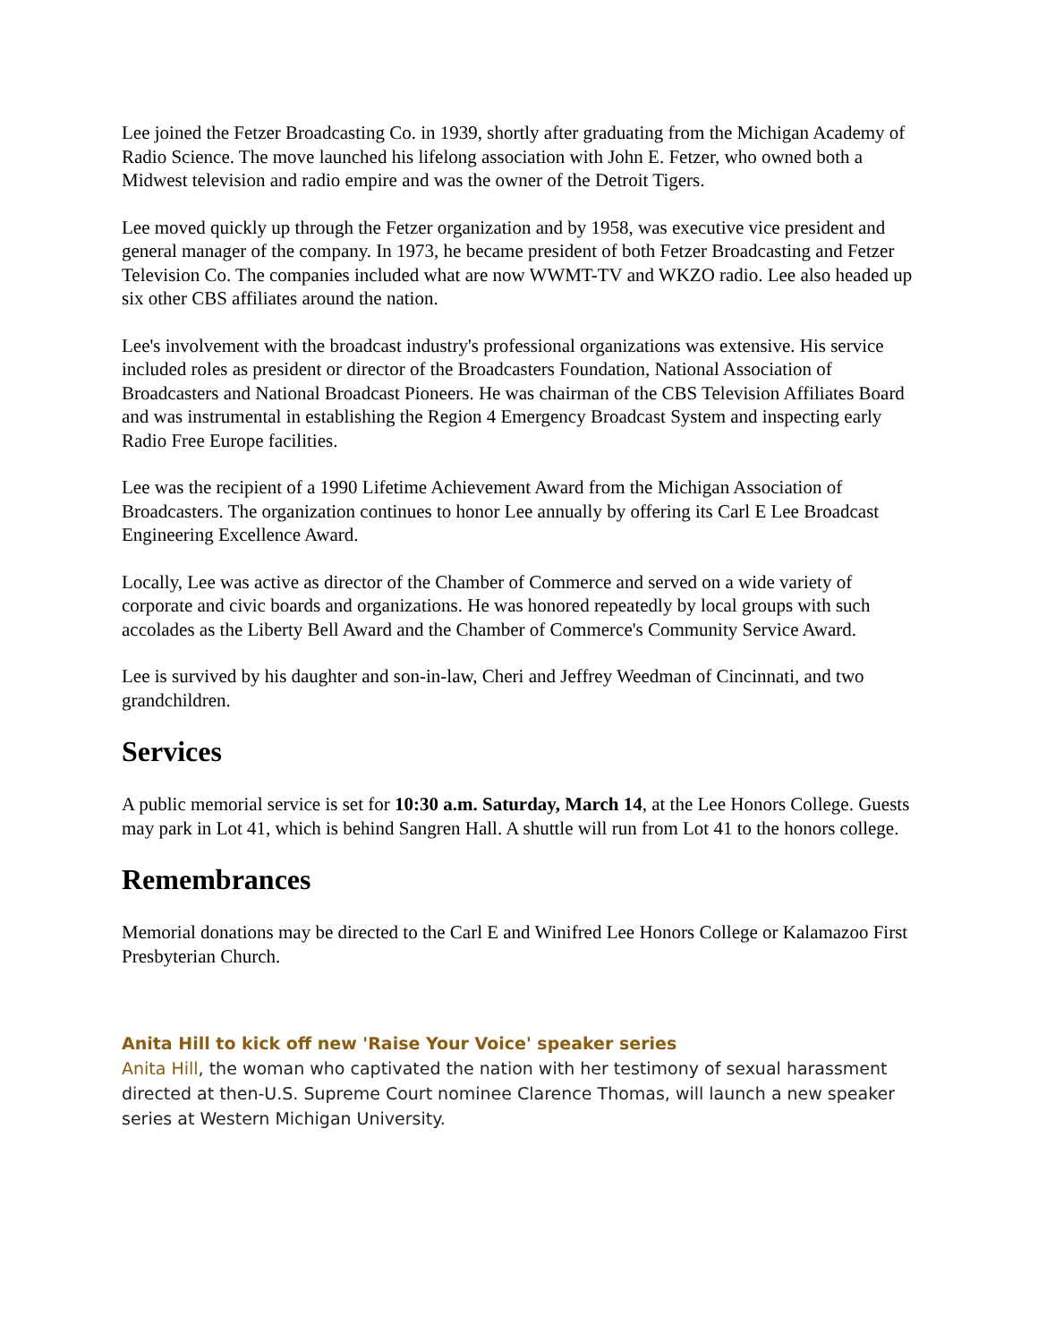Lee joined the Fetzer Broadcasting Co. in 1939, shortly after graduating from the Michigan Academy of Radio Science. The move launched his lifelong association with John E. Fetzer, who owned both a Midwest television and radio empire and was the owner of the Detroit Tigers.
Lee moved quickly up through the Fetzer organization and by 1958, was executive vice president and general manager of the company. In 1973, he became president of both Fetzer Broadcasting and Fetzer Television Co. The companies included what are now WWMT-TV and WKZO radio. Lee also headed up six other CBS affiliates around the nation.
Lee's involvement with the broadcast industry's professional organizations was extensive. His service included roles as president or director of the Broadcasters Foundation, National Association of Broadcasters and National Broadcast Pioneers. He was chairman of the CBS Television Affiliates Board and was instrumental in establishing the Region 4 Emergency Broadcast System and inspecting early Radio Free Europe facilities.
Lee was the recipient of a 1990 Lifetime Achievement Award from the Michigan Association of Broadcasters. The organization continues to honor Lee annually by offering its Carl E Lee Broadcast Engineering Excellence Award.
Locally, Lee was active as director of the Chamber of Commerce and served on a wide variety of corporate and civic boards and organizations. He was honored repeatedly by local groups with such accolades as the Liberty Bell Award and the Chamber of Commerce's Community Service Award.
Lee is survived by his daughter and son-in-law, Cheri and Jeffrey Weedman of Cincinnati, and two grandchildren.
Services
A public memorial service is set for 10:30 a.m. Saturday, March 14, at the Lee Honors College. Guests may park in Lot 41, which is behind Sangren Hall. A shuttle will run from Lot 41 to the honors college.
Remembrances
Memorial donations may be directed to the Carl E and Winifred Lee Honors College or Kalamazoo First Presbyterian Church.
Anita Hill to kick off new 'Raise Your Voice' speaker series
Anita Hill, the woman who captivated the nation with her testimony of sexual harassment directed at then-U.S. Supreme Court nominee Clarence Thomas, will launch a new speaker series at Western Michigan University.